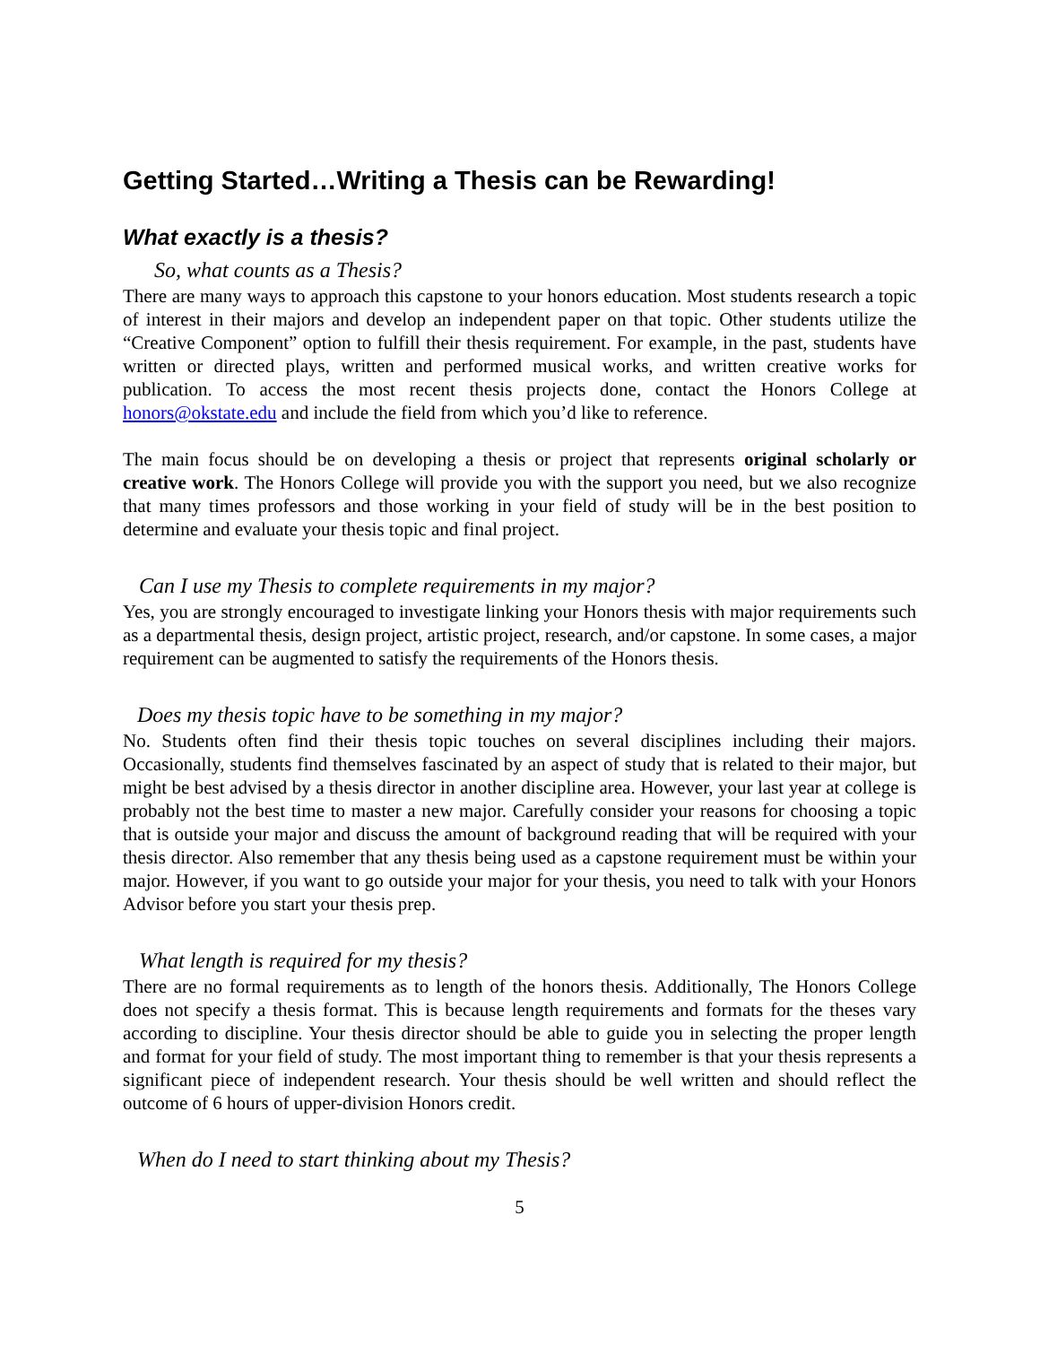Getting Started…Writing a Thesis can be Rewarding!
What exactly is a thesis?
So, what counts as a Thesis?
There are many ways to approach this capstone to your honors education. Most students research a topic of interest in their majors and develop an independent paper on that topic. Other students utilize the “Creative Component” option to fulfill their thesis requirement. For example, in the past, students have written or directed plays, written and performed musical works, and written creative works for publication. To access the most recent thesis projects done, contact the Honors College at honors@okstate.edu and include the field from which you’d like to reference.
The main focus should be on developing a thesis or project that represents original scholarly or creative work. The Honors College will provide you with the support you need, but we also recognize that many times professors and those working in your field of study will be in the best position to determine and evaluate your thesis topic and final project.
Can I use my Thesis to complete requirements in my major?
Yes, you are strongly encouraged to investigate linking your Honors thesis with major requirements such as a departmental thesis, design project, artistic project, research, and/or capstone. In some cases, a major requirement can be augmented to satisfy the requirements of the Honors thesis.
Does my thesis topic have to be something in my major?
No. Students often find their thesis topic touches on several disciplines including their majors. Occasionally, students find themselves fascinated by an aspect of study that is related to their major, but might be best advised by a thesis director in another discipline area. However, your last year at college is probably not the best time to master a new major. Carefully consider your reasons for choosing a topic that is outside your major and discuss the amount of background reading that will be required with your thesis director. Also remember that any thesis being used as a capstone requirement must be within your major. However, if you want to go outside your major for your thesis, you need to talk with your Honors Advisor before you start your thesis prep.
What length is required for my thesis?
There are no formal requirements as to length of the honors thesis. Additionally, The Honors College does not specify a thesis format. This is because length requirements and formats for the theses vary according to discipline. Your thesis director should be able to guide you in selecting the proper length and format for your field of study. The most important thing to remember is that your thesis represents a significant piece of independent research. Your thesis should be well written and should reflect the outcome of 6 hours of upper-division Honors credit.
When do I need to start thinking about my Thesis?
5